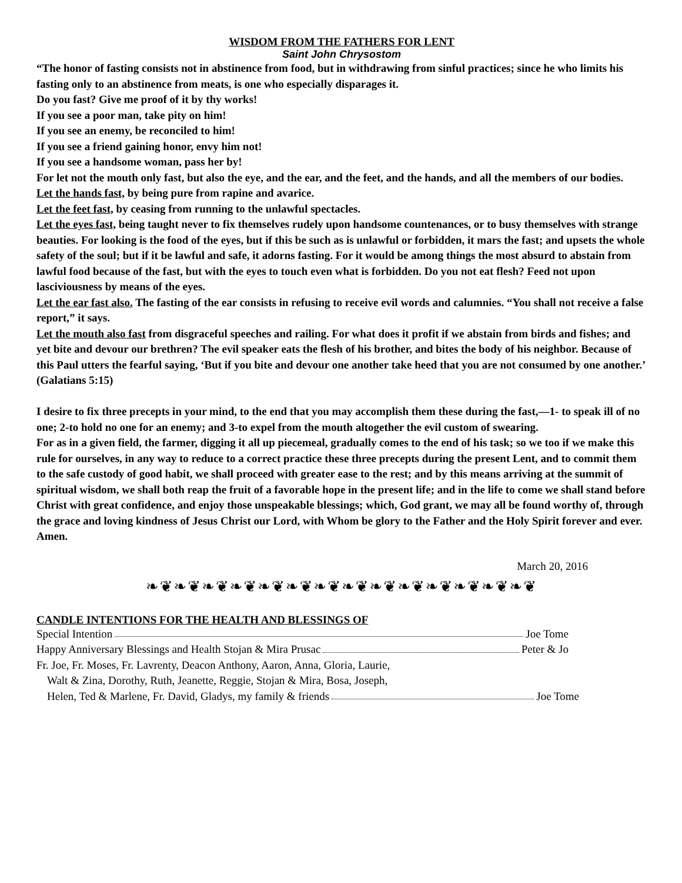WISDOM FROM THE FATHERS FOR LENT
Saint John Chrysostom
“The honor of fasting consists not in abstinence from food, but in withdrawing from sinful practices; since he who limits his fasting only to an abstinence from meats, is one who especially disparages it.
Do you fast? Give me proof of it by thy works!
If you see a poor man, take pity on him!
If you see an enemy, be reconciled to him!
If you see a friend gaining honor, envy him not!
If you see a handsome woman, pass her by!
For let not the mouth only fast, but also the eye, and the ear, and the feet, and the hands, and all the members of our bodies.
Let the hands fast, by being pure from rapine and avarice.
Let the feet fast, by ceasing from running to the unlawful spectacles.
Let the eyes fast, being taught never to fix themselves rudely upon handsome countenances, or to busy themselves with strange beauties. For looking is the food of the eyes, but if this be such as is unlawful or forbidden, it mars the fast; and upsets the whole safety of the soul; but if it be lawful and safe, it adorns fasting. For it would be among things the most absurd to abstain from lawful food because of the fast, but with the eyes to touch even what is forbidden. Do you not eat flesh? Feed not upon lasciviousness by means of the eyes.
Let the ear fast also. The fasting of the ear consists in refusing to receive evil words and calumnies. “You shall not receive a false report,” it says.
Let the mouth also fast from disgraceful speeches and railing. For what does it profit if we abstain from birds and fishes; and yet bite and devour our brethren? The evil speaker eats the flesh of his brother, and bites the body of his neighbor. Because of this Paul utters the fearful saying, ‘But if you bite and devour one another take heed that you are not consumed by one another.’ (Galatians 5:15)
I desire to fix three precepts in your mind, to the end that you may accomplish them these during the fast,—1- to speak ill of no one; 2-to hold no one for an enemy; and 3-to expel from the mouth altogether the evil custom of swearing.
For as in a given field, the farmer, digging it all up piecemeal, gradually comes to the end of his task; so we too if we make this rule for ourselves, in any way to reduce to a correct practice these three precepts during the present Lent, and to commit them to the safe custody of good habit, we shall proceed with greater ease to the rest; and by this means arriving at the summit of spiritual wisdom, we shall both reap the fruit of a favorable hope in the present life; and in the life to come we shall stand before Christ with great confidence, and enjoy those unspeakable blessings; which, God grant, we may all be found worthy of, through the grace and loving kindness of Jesus Christ our Lord, with Whom be glory to the Father and the Holy Spirit forever and ever. Amen.
March 20, 2016
❧❦❧❦❧❦❧❦❧❦❧❦❧❦❧❦❧❦❧❦❧❦❧❦❧❦❧❦
CANDLE INTENTIONS FOR THE HEALTH AND BLESSINGS OF
Special Intention Joe Tome
Happy Anniversary Blessings and Health Stojan & Mira Prusac Peter & Jo
Fr. Joe, Fr. Moses, Fr. Lavrenty, Deacon Anthony, Aaron, Anna, Gloria, Laurie,
Walt & Zina, Dorothy, Ruth, Jeanette, Reggie, Stojan & Mira, Bosa, Joseph,
Helen, Ted & Marlene, Fr. David, Gladys, my family & friends Joe Tome